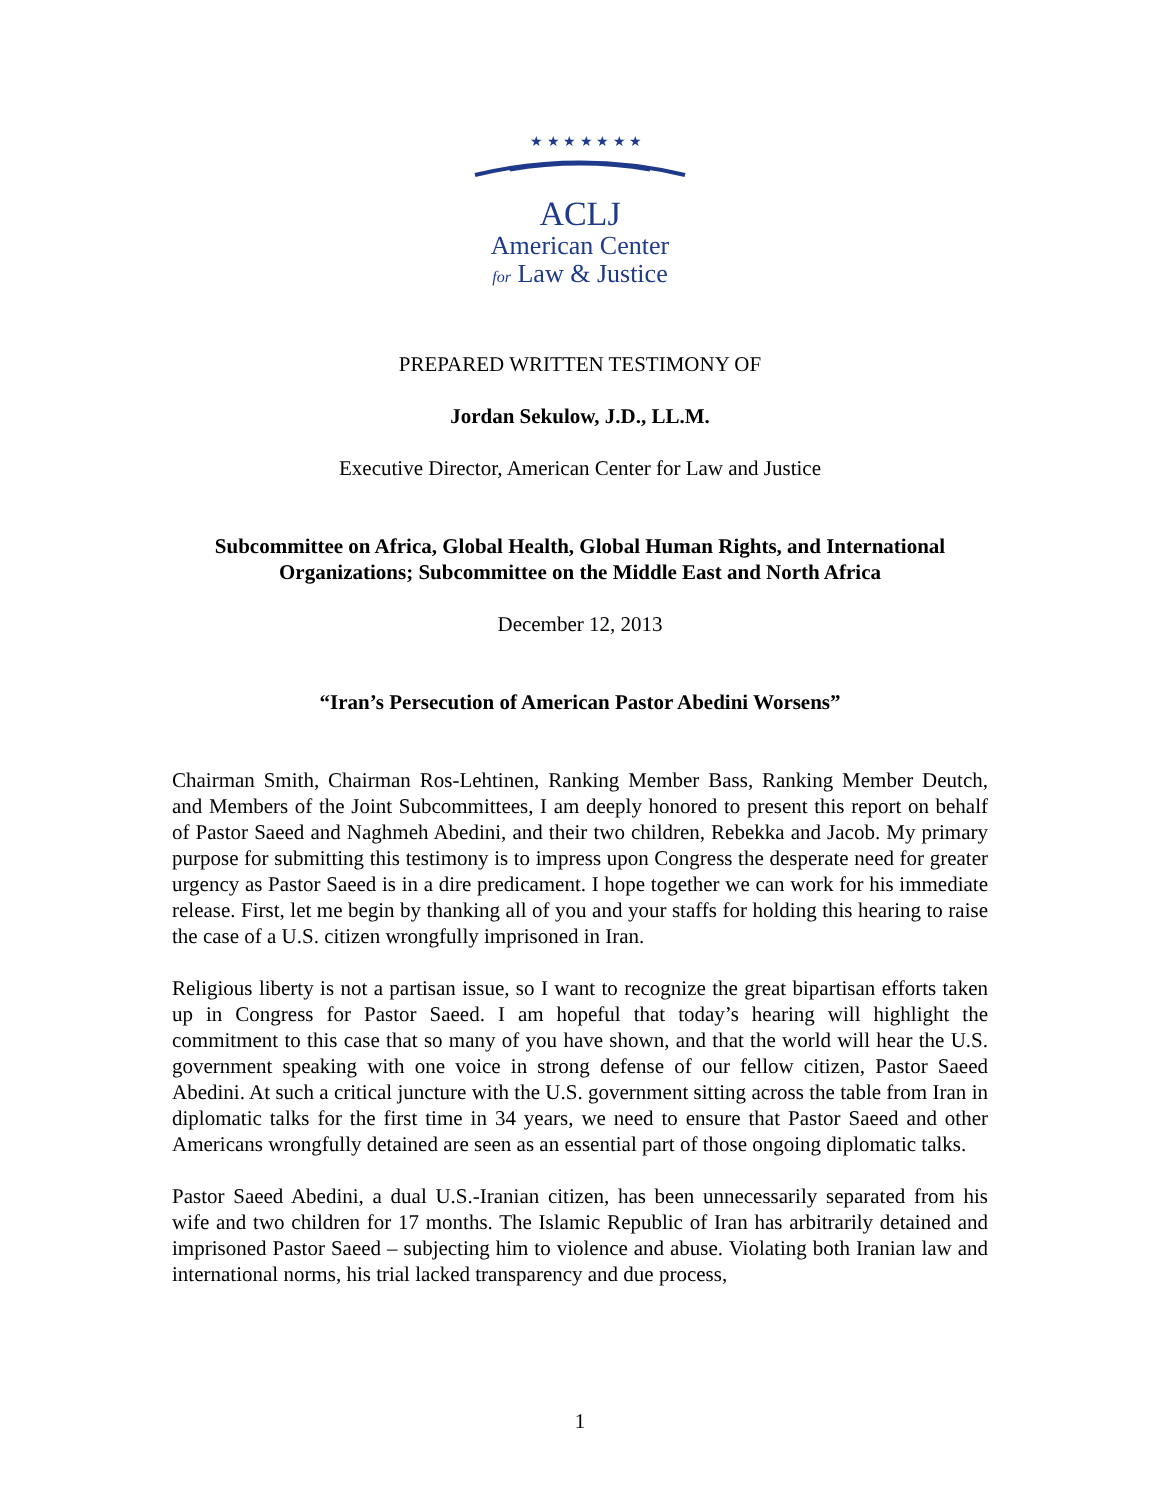★ ★ ★ ★ ★ ★ ★
ACLJ
American Center
for Law & Justice
PREPARED WRITTEN TESTIMONY OF
Jordan Sekulow, J.D., LL.M.
Executive Director, American Center for Law and Justice
Subcommittee on Africa, Global Health, Global Human Rights, and International Organizations; Subcommittee on the Middle East and North Africa
December 12, 2013
“Iran’s Persecution of American Pastor Abedini Worsens”
Chairman Smith, Chairman Ros-Lehtinen, Ranking Member Bass, Ranking Member Deutch, and Members of the Joint Subcommittees, I am deeply honored to present this report on behalf of Pastor Saeed and Naghmeh Abedini, and their two children, Rebekka and Jacob. My primary purpose for submitting this testimony is to impress upon Congress the desperate need for greater urgency as Pastor Saeed is in a dire predicament. I hope together we can work for his immediate release. First, let me begin by thanking all of you and your staffs for holding this hearing to raise the case of a U.S. citizen wrongfully imprisoned in Iran.
Religious liberty is not a partisan issue, so I want to recognize the great bipartisan efforts taken up in Congress for Pastor Saeed. I am hopeful that today’s hearing will highlight the commitment to this case that so many of you have shown, and that the world will hear the U.S. government speaking with one voice in strong defense of our fellow citizen, Pastor Saeed Abedini. At such a critical juncture with the U.S. government sitting across the table from Iran in diplomatic talks for the first time in 34 years, we need to ensure that Pastor Saeed and other Americans wrongfully detained are seen as an essential part of those ongoing diplomatic talks.
Pastor Saeed Abedini, a dual U.S.-Iranian citizen, has been unnecessarily separated from his wife and two children for 17 months. The Islamic Republic of Iran has arbitrarily detained and imprisoned Pastor Saeed – subjecting him to violence and abuse. Violating both Iranian law and international norms, his trial lacked transparency and due process,
1